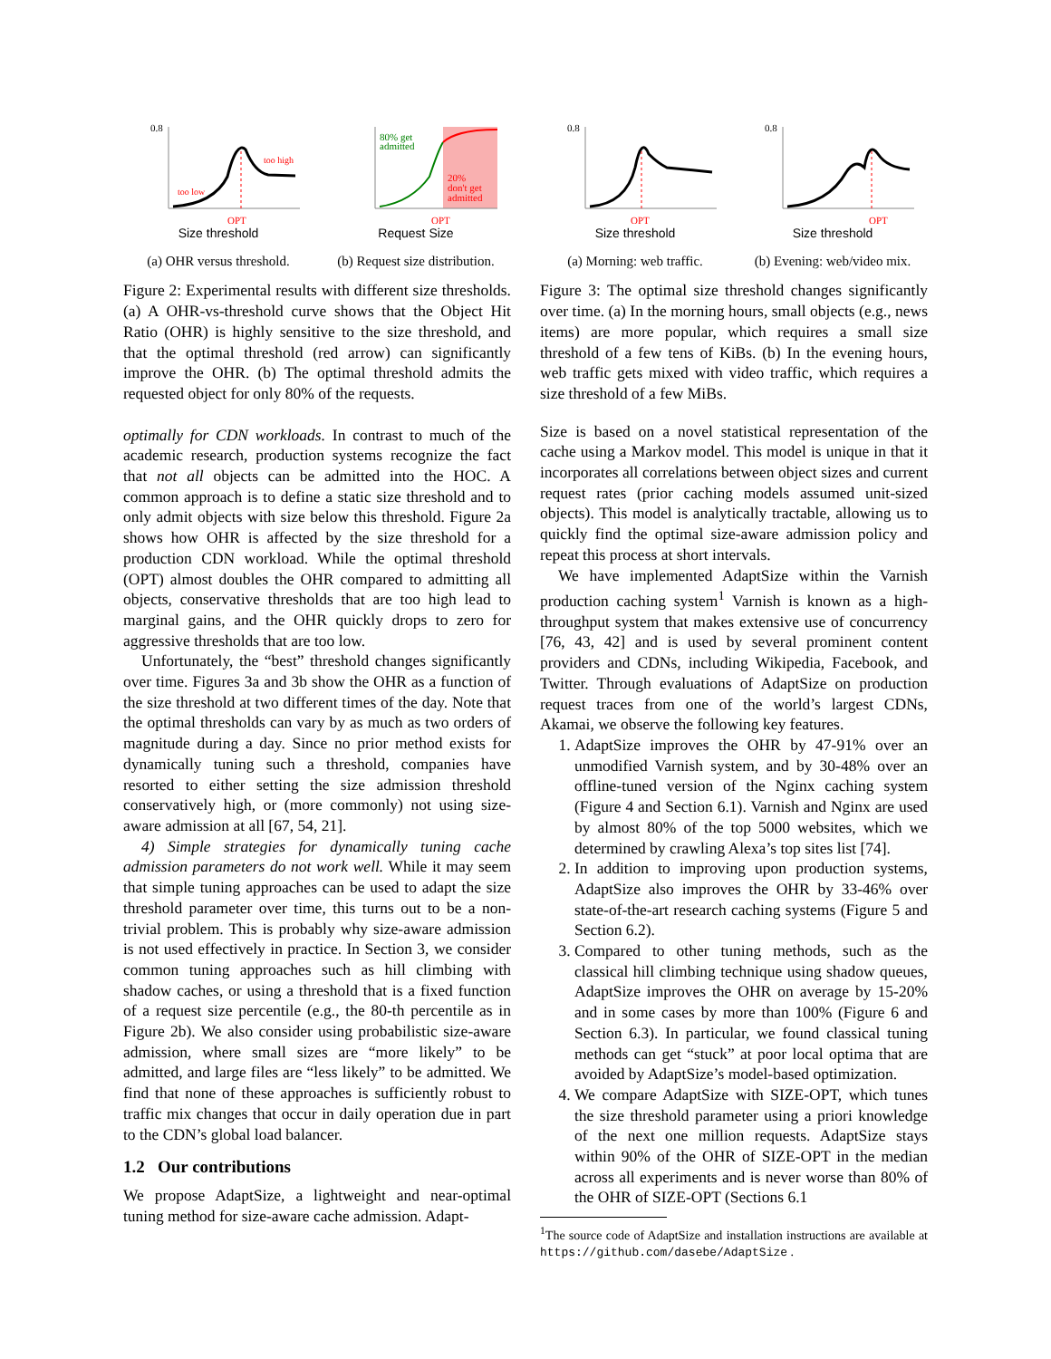0.8
too high
too low
OPT
Size threshold
(a) OHR versus threshold.
80% get
admitted
20%
don't get
admitted
OPT
Request Size
(b) Request size distribution.
Figure 2: Experimental results with different size thresholds. (a) A OHR-vs-threshold curve shows that the Object Hit Ratio (OHR) is highly sensitive to the size threshold, and that the optimal threshold (red arrow) can significantly improve the OHR. (b) The optimal threshold admits the requested object for only 80% of the requests.
optimally for CDN workloads. In contrast to much of the academic research, production systems recognize the fact that not all objects can be admitted into the HOC. A common approach is to define a static size threshold and to only admit objects with size below this threshold. Figure 2a shows how OHR is affected by the size threshold for a production CDN workload. While the optimal threshold (OPT) almost doubles the OHR compared to admitting all objects, conservative thresholds that are too high lead to marginal gains, and the OHR quickly drops to zero for aggressive thresholds that are too low.
Unfortunately, the “best” threshold changes significantly over time. Figures 3a and 3b show the OHR as a function of the size threshold at two different times of the day. Note that the optimal thresholds can vary by as much as two orders of magnitude during a day. Since no prior method exists for dynamically tuning such a threshold, companies have resorted to either setting the size admission threshold conservatively high, or (more commonly) not using size-aware admission at all [67, 54, 21].
4) Simple strategies for dynamically tuning cache admission parameters do not work well. While it may seem that simple tuning approaches can be used to adapt the size threshold parameter over time, this turns out to be a non-trivial problem. This is probably why size-aware admission is not used effectively in practice. In Section 3, we consider common tuning approaches such as hill climbing with shadow caches, or using a threshold that is a fixed function of a request size percentile (e.g., the 80-th percentile as in Figure 2b). We also consider using probabilistic size-aware admission, where small sizes are “more likely” to be admitted, and large files are “less likely” to be admitted. We find that none of these approaches is sufficiently robust to traffic mix changes that occur in daily operation due in part to the CDN’s global load balancer.
1.2 Our contributions
We propose AdaptSize, a lightweight and near-optimal tuning method for size-aware cache admission. Adapt-
0.8
OPT
Size threshold
(a) Morning: web traffic.
0.8
OPT
Size threshold
(b) Evening: web/video mix.
Figure 3: The optimal size threshold changes significantly over time. (a) In the morning hours, small objects (e.g., news items) are more popular, which requires a small size threshold of a few tens of KiBs. (b) In the evening hours, web traffic gets mixed with video traffic, which requires a size threshold of a few MiBs.
Size is based on a novel statistical representation of the cache using a Markov model. This model is unique in that it incorporates all correlations between object sizes and current request rates (prior caching models assumed unit-sized objects). This model is analytically tractable, allowing us to quickly find the optimal size-aware admission policy and repeat this process at short intervals.
We have implemented AdaptSize within the Varnish production caching system<sup>1</sup> Varnish is known as a high-throughput system that makes extensive use of concurrency [76, 43, 42] and is used by several prominent content providers and CDNs, including Wikipedia, Facebook, and Twitter. Through evaluations of AdaptSize on production request traces from one of the world’s largest CDNs, Akamai, we observe the following key features.
1. AdaptSize improves the OHR by 47-91% over an unmodified Varnish system, and by 30-48% over an offline-tuned version of the Nginx caching system (Figure 4 and Section 6.1). Varnish and Nginx are used by almost 80% of the top 5000 websites, which we determined by crawling Alexa’s top sites list [74].
2. In addition to improving upon production systems, AdaptSize also improves the OHR by 33-46% over state-of-the-art research caching systems (Figure 5 and Section 6.2).
3. Compared to other tuning methods, such as the classical hill climbing technique using shadow queues, AdaptSize improves the OHR on average by 15-20% and in some cases by more than 100% (Figure 6 and Section 6.3). In particular, we found classical tuning methods can get “stuck” at poor local optima that are avoided by AdaptSize’s model-based optimization.
4. We compare AdaptSize with SIZE-OPT, which tunes the size threshold parameter using a priori knowledge of the next one million requests. AdaptSize stays within 90% of the OHR of SIZE-OPT in the median across all experiments and is never worse than 80% of the OHR of SIZE-OPT (Sections 6.1
<sup>1</sup> The source code of AdaptSize and installation instructions are available at https://github.com/dasebe/AdaptSize .